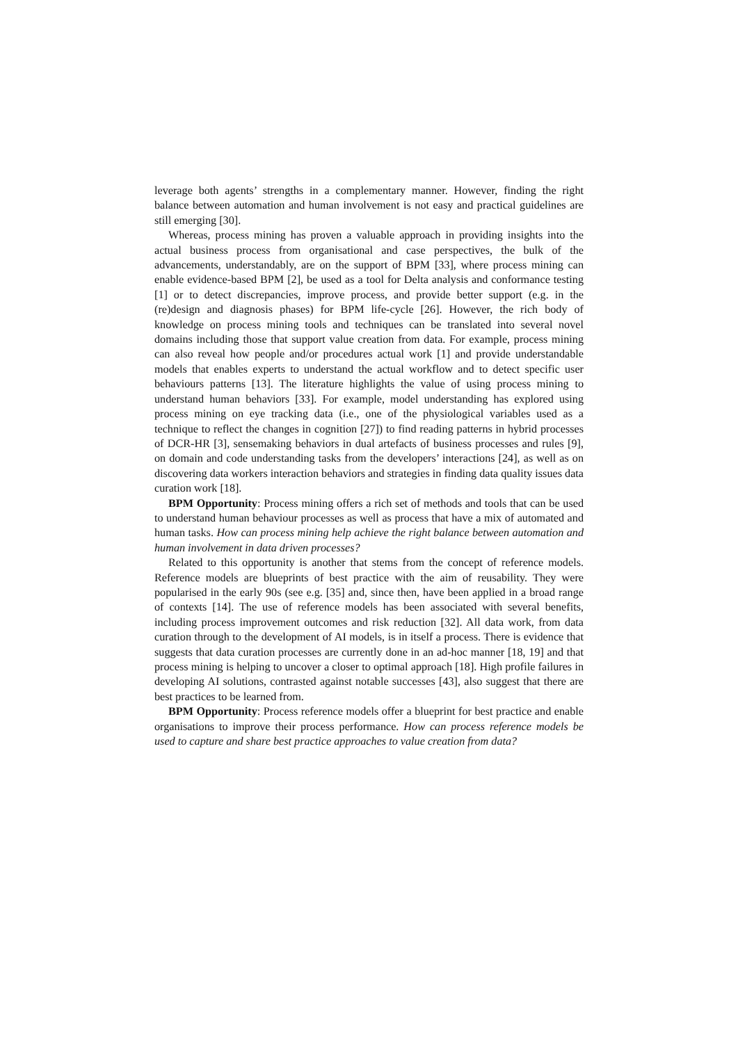leverage both agents’ strengths in a complementary manner. However, finding the right balance between automation and human involvement is not easy and practical guidelines are still emerging [30].
Whereas, process mining has proven a valuable approach in providing insights into the actual business process from organisational and case perspectives, the bulk of the advancements, understandably, are on the support of BPM [33], where process mining can enable evidence-based BPM [2], be used as a tool for Delta analysis and conformance testing [1] or to detect discrepancies, improve process, and provide better support (e.g. in the (re)design and diagnosis phases) for BPM life-cycle [26]. However, the rich body of knowledge on process mining tools and techniques can be translated into several novel domains including those that support value creation from data. For example, process mining can also reveal how people and/or procedures actual work [1] and provide understandable models that enables experts to understand the actual workflow and to detect specific user behaviours patterns [13]. The literature highlights the value of using process mining to understand human behaviors [33]. For example, model understanding has explored using process mining on eye tracking data (i.e., one of the physiological variables used as a technique to reflect the changes in cognition [27]) to find reading patterns in hybrid processes of DCR-HR [3], sensemaking behaviors in dual artefacts of business processes and rules [9], on domain and code understanding tasks from the developers’ interactions [24], as well as on discovering data workers interaction behaviors and strategies in finding data quality issues data curation work [18].
BPM Opportunity: Process mining offers a rich set of methods and tools that can be used to understand human behaviour processes as well as process that have a mix of automated and human tasks. How can process mining help achieve the right balance between automation and human involvement in data driven processes?
Related to this opportunity is another that stems from the concept of reference models. Reference models are blueprints of best practice with the aim of reusability. They were popularised in the early 90s (see e.g. [35] and, since then, have been applied in a broad range of contexts [14]. The use of reference models has been associated with several benefits, including process improvement outcomes and risk reduction [32]. All data work, from data curation through to the development of AI models, is in itself a process. There is evidence that suggests that data curation processes are currently done in an ad-hoc manner [18, 19] and that process mining is helping to uncover a closer to optimal approach [18]. High profile failures in developing AI solutions, contrasted against notable successes [43], also suggest that there are best practices to be learned from.
BPM Opportunity: Process reference models offer a blueprint for best practice and enable organisations to improve their process performance. How can process reference models be used to capture and share best practice approaches to value creation from data?